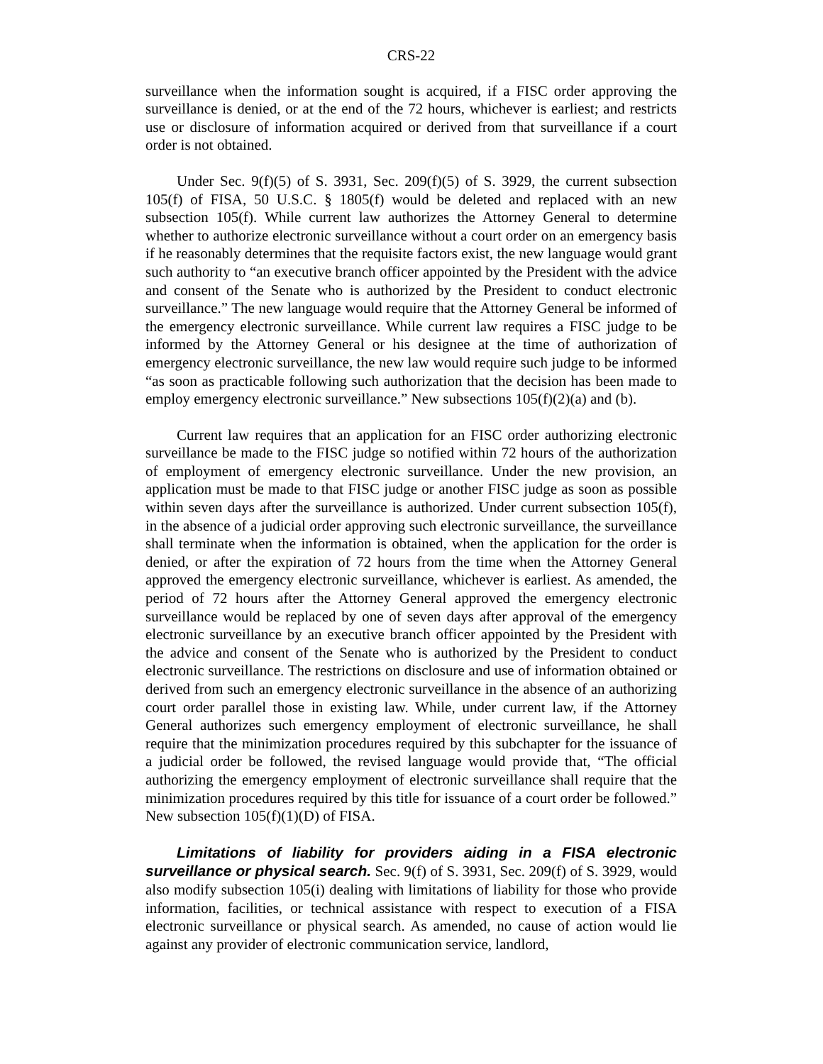CRS-22
surveillance when the information sought is acquired, if a FISC order approving the surveillance is denied, or at the end of the 72 hours, whichever is earliest; and restricts use or disclosure of information acquired or derived from that surveillance if a court order is not obtained.
Under Sec. 9(f)(5) of S. 3931, Sec. 209(f)(5) of S. 3929, the current subsection 105(f) of FISA, 50 U.S.C. § 1805(f) would be deleted and replaced with an new subsection 105(f). While current law authorizes the Attorney General to determine whether to authorize electronic surveillance without a court order on an emergency basis if he reasonably determines that the requisite factors exist, the new language would grant such authority to “an executive branch officer appointed by the President with the advice and consent of the Senate who is authorized by the President to conduct electronic surveillance.” The new language would require that the Attorney General be informed of the emergency electronic surveillance. While current law requires a FISC judge to be informed by the Attorney General or his designee at the time of authorization of emergency electronic surveillance, the new law would require such judge to be informed “as soon as practicable following such authorization that the decision has been made to employ emergency electronic surveillance.” New subsections 105(f)(2)(a) and (b).
Current law requires that an application for an FISC order authorizing electronic surveillance be made to the FISC judge so notified within 72 hours of the authorization of employment of emergency electronic surveillance. Under the new provision, an application must be made to that FISC judge or another FISC judge as soon as possible within seven days after the surveillance is authorized. Under current subsection 105(f), in the absence of a judicial order approving such electronic surveillance, the surveillance shall terminate when the information is obtained, when the application for the order is denied, or after the expiration of 72 hours from the time when the Attorney General approved the emergency electronic surveillance, whichever is earliest. As amended, the period of 72 hours after the Attorney General approved the emergency electronic surveillance would be replaced by one of seven days after approval of the emergency electronic surveillance by an executive branch officer appointed by the President with the advice and consent of the Senate who is authorized by the President to conduct electronic surveillance. The restrictions on disclosure and use of information obtained or derived from such an emergency electronic surveillance in the absence of an authorizing court order parallel those in existing law. While, under current law, if the Attorney General authorizes such emergency employment of electronic surveillance, he shall require that the minimization procedures required by this subchapter for the issuance of a judicial order be followed, the revised language would provide that, “The official authorizing the emergency employment of electronic surveillance shall require that the minimization procedures required by this title for issuance of a court order be followed.” New subsection 105(f)(1)(D) of FISA.
Limitations of liability for providers aiding in a FISA electronic surveillance or physical search. Sec. 9(f) of S. 3931, Sec. 209(f) of S. 3929, would also modify subsection 105(i) dealing with limitations of liability for those who provide information, facilities, or technical assistance with respect to execution of a FISA electronic surveillance or physical search. As amended, no cause of action would lie against any provider of electronic communication service, landlord,